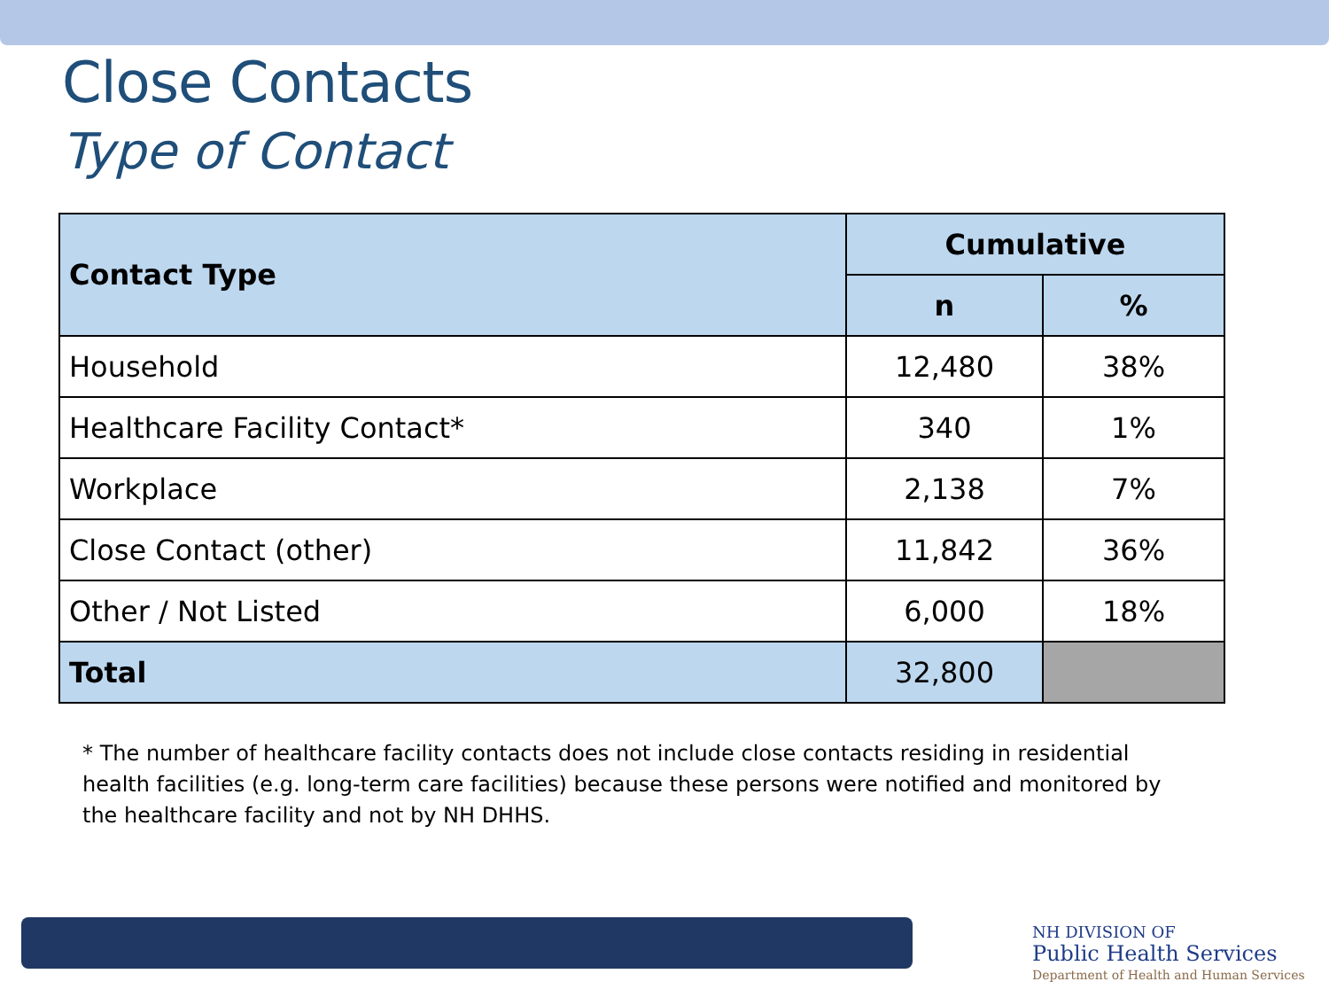Close Contacts
Type of Contact
| Contact Type | Cumulative | |
| --- | --- | --- |
| | n | % |
| Household | 12,480 | 38% |
| Healthcare Facility Contact* | 340 | 1% |
| Workplace | 2,138 | 7% |
| Close Contact (other) | 11,842 | 36% |
| Other / Not Listed | 6,000 | 18% |
| Total | 32,800 | |
* The number of healthcare facility contacts does not include close contacts residing in residential health facilities (e.g. long-term care facilities) because these persons were notified and monitored by the healthcare facility and not by NH DHHS.
NH DIVISION OF
Public Health Services
Department of Health and Human Services